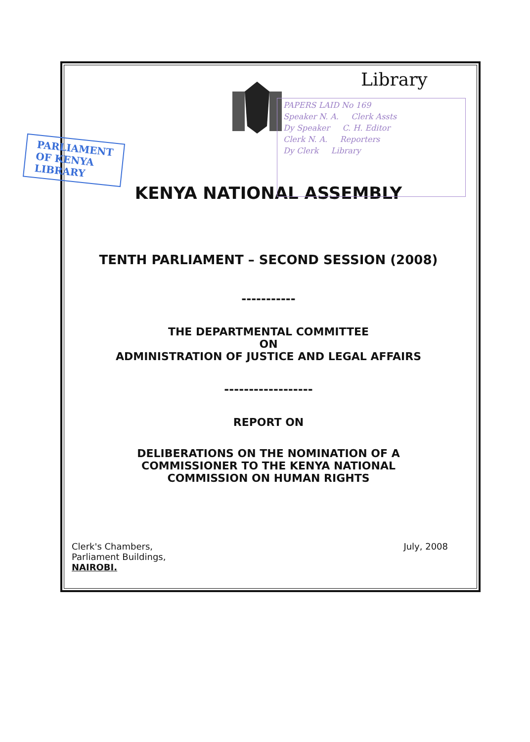Library
PAPERS LAID No 169
Speaker N. A. Clerk Assts
Dy Speaker C. H. Editor
Clerk N. A. Reporters
Dy Clerk Library
PARLIAMENT
OF KENYA
LIBRARY
KENYA NATIONAL ASSEMBLY
TENTH PARLIAMENT – SECOND SESSION (2008)
-----------
THE DEPARTMENTAL COMMITTEE
ON
ADMINISTRATION OF JUSTICE AND LEGAL AFFAIRS
------------------
REPORT ON
DELIBERATIONS ON THE NOMINATION OF A
COMMISSIONER TO THE KENYA NATIONAL
COMMISSION ON HUMAN RIGHTS
Clerk's Chambers,
Parliament Buildings,
NAIROBI.
July, 2008